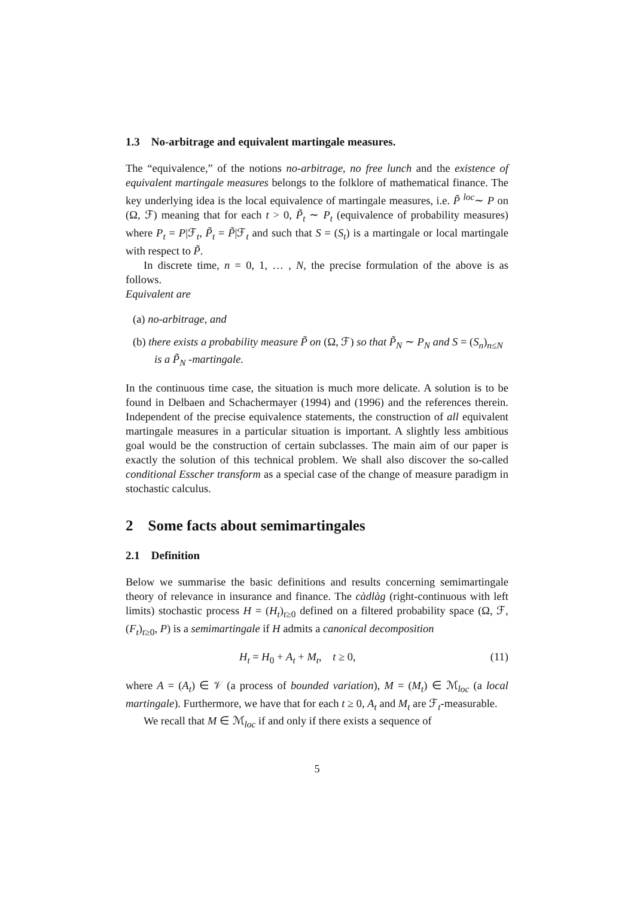1.3 No-arbitrage and equivalent martingale measures.
The “equivalence,” of the notions no-arbitrage, no free lunch and the existence of equivalent martingale measures belongs to the folklore of mathematical finance. The key underlying idea is the local equivalence of martingale measures, i.e. P̃ <sup>loc</sup>∼ P on (Ω, ℱ) meaning that for each t > 0, P̃<sub>t</sub> ∼ P<sub>t</sub> (equivalence of probability measures) where P<sub>t</sub> = P|ℱ<sub>t</sub>, P̃<sub>t</sub> = P̃|ℱ<sub>t</sub> and such that S = (S<sub>t</sub>) is a martingale or local martingale with respect to P̃.
In discrete time, n = 0, 1, … , N, the precise formulation of the above is as follows.
Equivalent are
(a) no-arbitrage, and
(b) there exists a probability measure P̃ on (Ω, ℱ) so that P̃<sub>N</sub> ∼ P<sub>N</sub> and S = (S<sub>n</sub>)<sub>n≤N</sub> is a P̃<sub>N</sub> -martingale.
In the continuous time case, the situation is much more delicate. A solution is to be found in Delbaen and Schachermayer (1994) and (1996) and the references therein. Independent of the precise equivalence statements, the construction of all equivalent martingale measures in a particular situation is important. A slightly less ambitious goal would be the construction of certain subclasses. The main aim of our paper is exactly the solution of this technical problem. We shall also discover the so-called conditional Esscher transform as a special case of the change of measure paradigm in stochastic calculus.
2 Some facts about semimartingales
2.1 Definition
Below we summarise the basic definitions and results concerning semimartingale theory of relevance in insurance and finance. The càdlàg (right-continuous with left limits) stochastic process H = (H<sub>t</sub>)<sub>t≥0</sub> defined on a filtered probability space (Ω, ℱ, (F<sub>t</sub>)<sub>t≥0</sub>, P) is a semimartingale if H admits a canonical decomposition
H<sub>t</sub> = H<sub>0</sub> + A<sub>t</sub> + M<sub>t</sub>, t ≥ 0, (11)
where A = (A<sub>t</sub>) ∈ 𝒱 (a process of bounded variation), M = (M<sub>t</sub>) ∈ ℳ<sub>loc</sub> (a local martingale). Furthermore, we have that for each t ≥ 0, A<sub>t</sub> and M<sub>t</sub> are ℱ<sub>t</sub>-measurable.
We recall that M ∈ ℳ<sub>loc</sub> if and only if there exists a sequence of
5